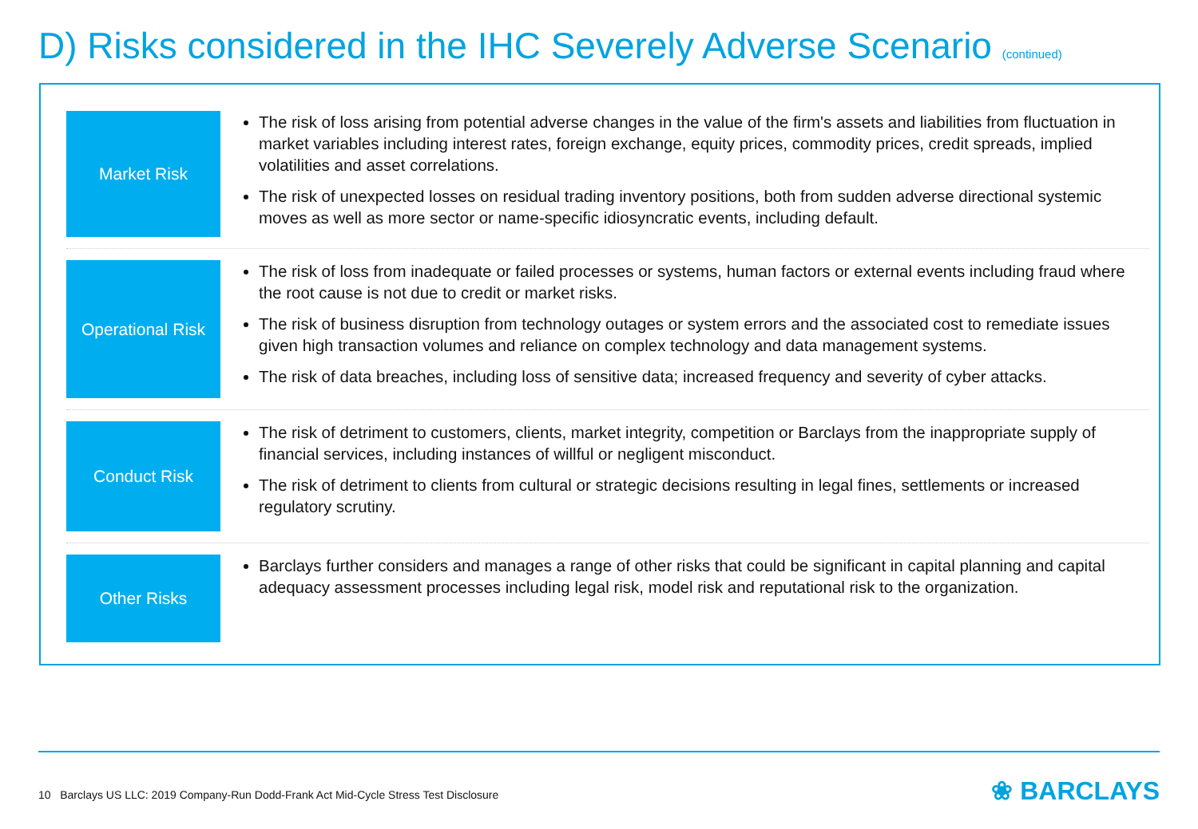D) Risks considered in the IHC Severely Adverse Scenario (continued)
Market Risk
The risk of loss arising from potential adverse changes in the value of the firm's assets and liabilities from fluctuation in market variables including interest rates, foreign exchange, equity prices, commodity prices, credit spreads, implied volatilities and asset correlations.
The risk of unexpected losses on residual trading inventory positions, both from sudden adverse directional systemic moves as well as more sector or name-specific idiosyncratic events, including default.
Operational Risk
The risk of loss from inadequate or failed processes or systems, human factors or external events including fraud where the root cause is not due to credit or market risks.
The risk of business disruption from technology outages or system errors and the associated cost to remediate issues given high transaction volumes and reliance on complex technology and data management systems.
The risk of data breaches, including loss of sensitive data; increased frequency and severity of cyber attacks.
Conduct Risk
The risk of detriment to customers, clients, market integrity, competition or Barclays from the inappropriate supply of financial services, including instances of willful or negligent misconduct.
The risk of detriment to clients from cultural or strategic decisions resulting in legal fines, settlements or increased regulatory scrutiny.
Other Risks
Barclays further considers and manages a range of other risks that could be significant in capital planning and capital adequacy assessment processes including legal risk, model risk and reputational risk to the organization.
10 Barclays US LLC: 2019 Company-Run Dodd-Frank Act Mid-Cycle Stress Test Disclosure
❀ BARCLAYS